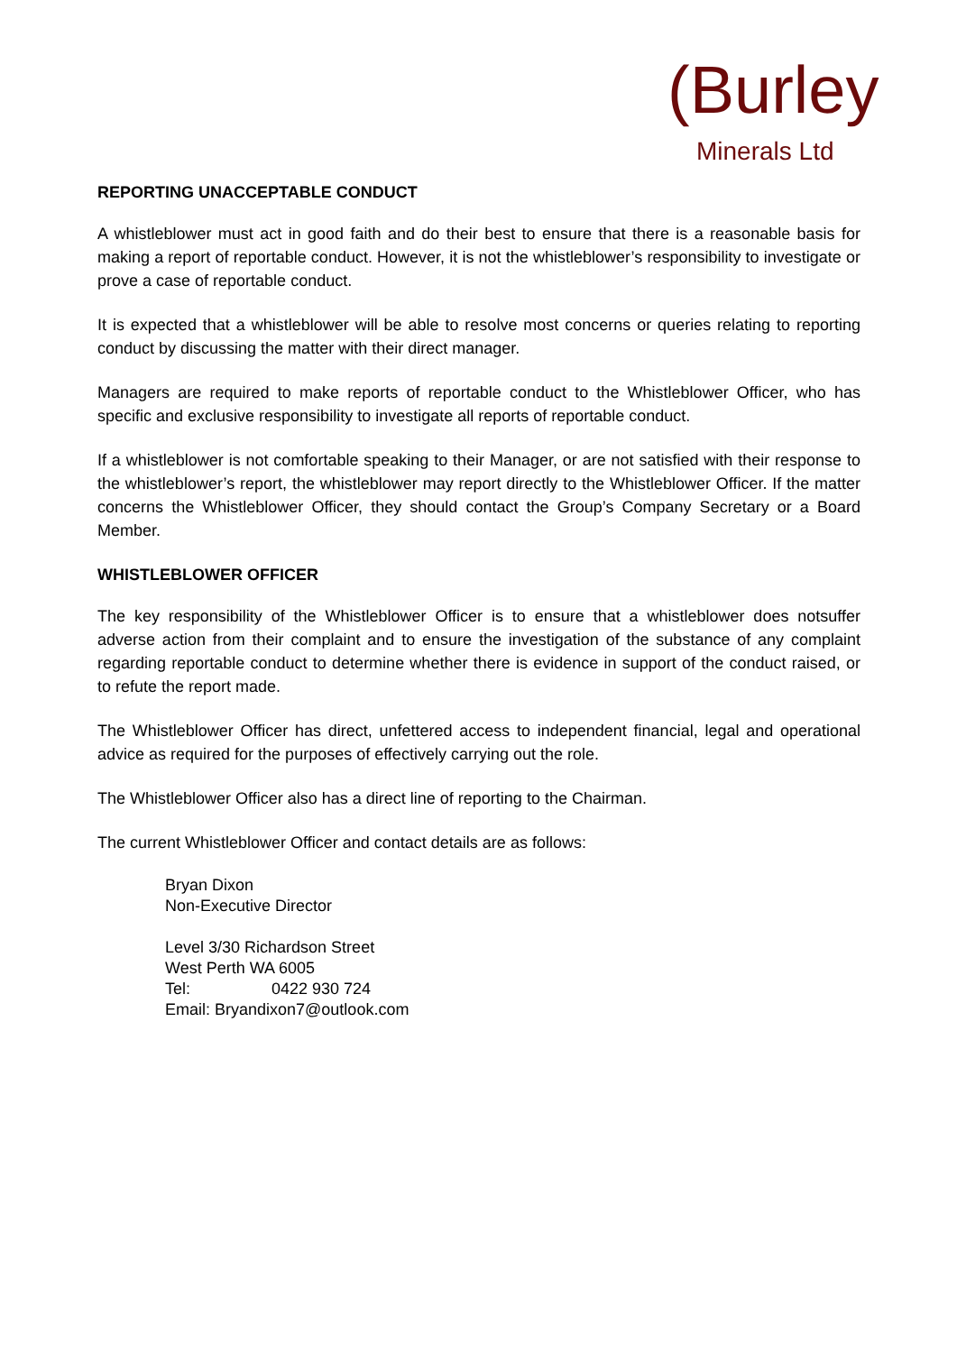(Burley
Minerals Ltd
REPORTING UNACCEPTABLE CONDUCT
A whistleblower must act in good faith and do their best to ensure that there is a reasonable basis for making a report of reportable conduct. However, it is not the whistleblower’s responsibility to investigate or prove a case of reportable conduct.
It is expected that a whistleblower will be able to resolve most concerns or queries relating to reporting conduct by discussing the matter with their direct manager.
Managers are required to make reports of reportable conduct to the Whistleblower Officer, who has specific and exclusive responsibility to investigate all reports of reportable conduct.
If a whistleblower is not comfortable speaking to their Manager, or are not satisfied with their response to the whistleblower’s report, the whistleblower may report directly to the Whistleblower Officer. If the matter concerns the Whistleblower Officer, they should contact the Group’s Company Secretary or a Board Member.
WHISTLEBLOWER OFFICER
The key responsibility of the Whistleblower Officer is to ensure that a whistleblower does notsuffer adverse action from their complaint and to ensure the investigation of the substance of any complaint regarding reportable conduct to determine whether there is evidence in support of the conduct raised, or to refute the report made.
The Whistleblower Officer has direct, unfettered access to independent financial, legal and operational advice as required for the purposes of effectively carrying out the role.
The Whistleblower Officer also has a direct line of reporting to the Chairman.
The current Whistleblower Officer and contact details are as follows:
Bryan Dixon
Non-Executive Director
Level 3/30 Richardson Street
West Perth WA 6005
Tel: 0422 930 724
Email: Bryandixon7@outlook.com